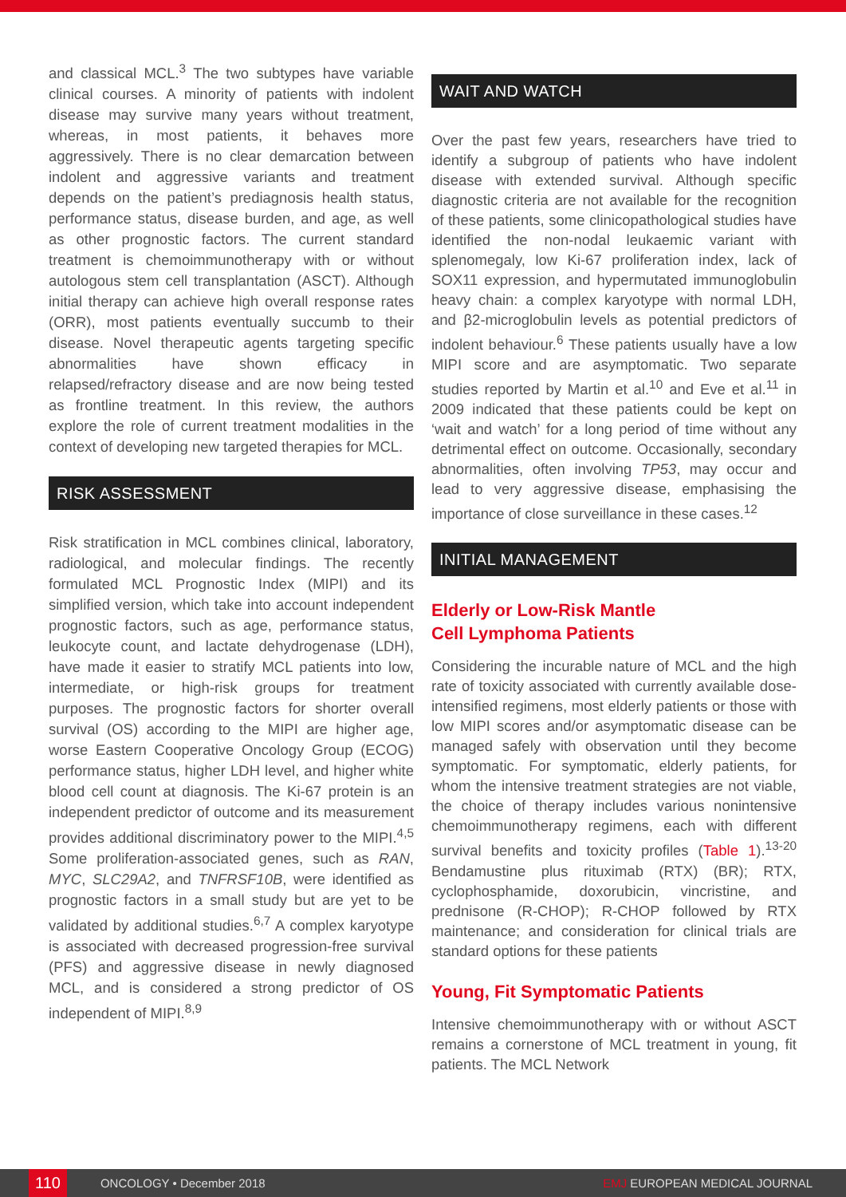and classical MCL.<sup>3</sup> The two subtypes have variable clinical courses. A minority of patients with indolent disease may survive many years without treatment, whereas, in most patients, it behaves more aggressively. There is no clear demarcation between indolent and aggressive variants and treatment depends on the patient’s prediagnosis health status, performance status, disease burden, and age, as well as other prognostic factors. The current standard treatment is chemoimmunotherapy with or without autologous stem cell transplantation (ASCT). Although initial therapy can achieve high overall response rates (ORR), most patients eventually succumb to their disease. Novel therapeutic agents targeting specific abnormalities have shown efficacy in relapsed/refractory disease and are now being tested as frontline treatment. In this review, the authors explore the role of current treatment modalities in the context of developing new targeted therapies for MCL.
RISK ASSESSMENT
Risk stratification in MCL combines clinical, laboratory, radiological, and molecular findings. The recently formulated MCL Prognostic Index (MIPI) and its simplified version, which take into account independent prognostic factors, such as age, performance status, leukocyte count, and lactate dehydrogenase (LDH), have made it easier to stratify MCL patients into low, intermediate, or high-risk groups for treatment purposes. The prognostic factors for shorter overall survival (OS) according to the MIPI are higher age, worse Eastern Cooperative Oncology Group (ECOG) performance status, higher LDH level, and higher white blood cell count at diagnosis. The Ki-67 protein is an independent predictor of outcome and its measurement provides additional discriminatory power to the MIPI.<sup>4,5</sup> Some proliferation-associated genes, such as RAN, MYC, SLC29A2, and TNFRSF10B, were identified as prognostic factors in a small study but are yet to be validated by additional studies.<sup>6,7</sup> A complex karyotype is associated with decreased progression-free survival (PFS) and aggressive disease in newly diagnosed MCL, and is considered a strong predictor of OS independent of MIPI.<sup>8,9</sup>
WAIT AND WATCH
Over the past few years, researchers have tried to identify a subgroup of patients who have indolent disease with extended survival. Although specific diagnostic criteria are not available for the recognition of these patients, some clinicopathological studies have identified the non-nodal leukaemic variant with splenomegaly, low Ki-67 proliferation index, lack of SOX11 expression, and hypermutated immunoglobulin heavy chain: a complex karyotype with normal LDH, and β2-microglobulin levels as potential predictors of indolent behaviour.<sup>6</sup> These patients usually have a low MIPI score and are asymptomatic. Two separate studies reported by Martin et al.<sup>10</sup> and Eve et al.<sup>11</sup> in 2009 indicated that these patients could be kept on ‘wait and watch’ for a long period of time without any detrimental effect on outcome. Occasionally, secondary abnormalities, often involving TP53, may occur and lead to very aggressive disease, emphasising the importance of close surveillance in these cases.<sup>12</sup>
INITIAL MANAGEMENT
Elderly or Low-Risk Mantle
Cell Lymphoma Patients
Considering the incurable nature of MCL and the high rate of toxicity associated with currently available dose-intensified regimens, most elderly patients or those with low MIPI scores and/or asymptomatic disease can be managed safely with observation until they become symptomatic. For symptomatic, elderly patients, for whom the intensive treatment strategies are not viable, the choice of therapy includes various nonintensive chemoimmunotherapy regimens, each with different survival benefits and toxicity profiles (Table 1).<sup>13-20</sup> Bendamustine plus rituximab (RTX) (BR); RTX, cyclophosphamide, doxorubicin, vincristine, and prednisone (R-CHOP); R-CHOP followed by RTX maintenance; and consideration for clinical trials are standard options for these patients
Young, Fit Symptomatic Patients
Intensive chemoimmunotherapy with or without ASCT remains a cornerstone of MCL treatment in young, fit patients. The MCL Network
110 ONCOLOGY • December 2018 EMJ EUROPEAN MEDICAL JOURNAL